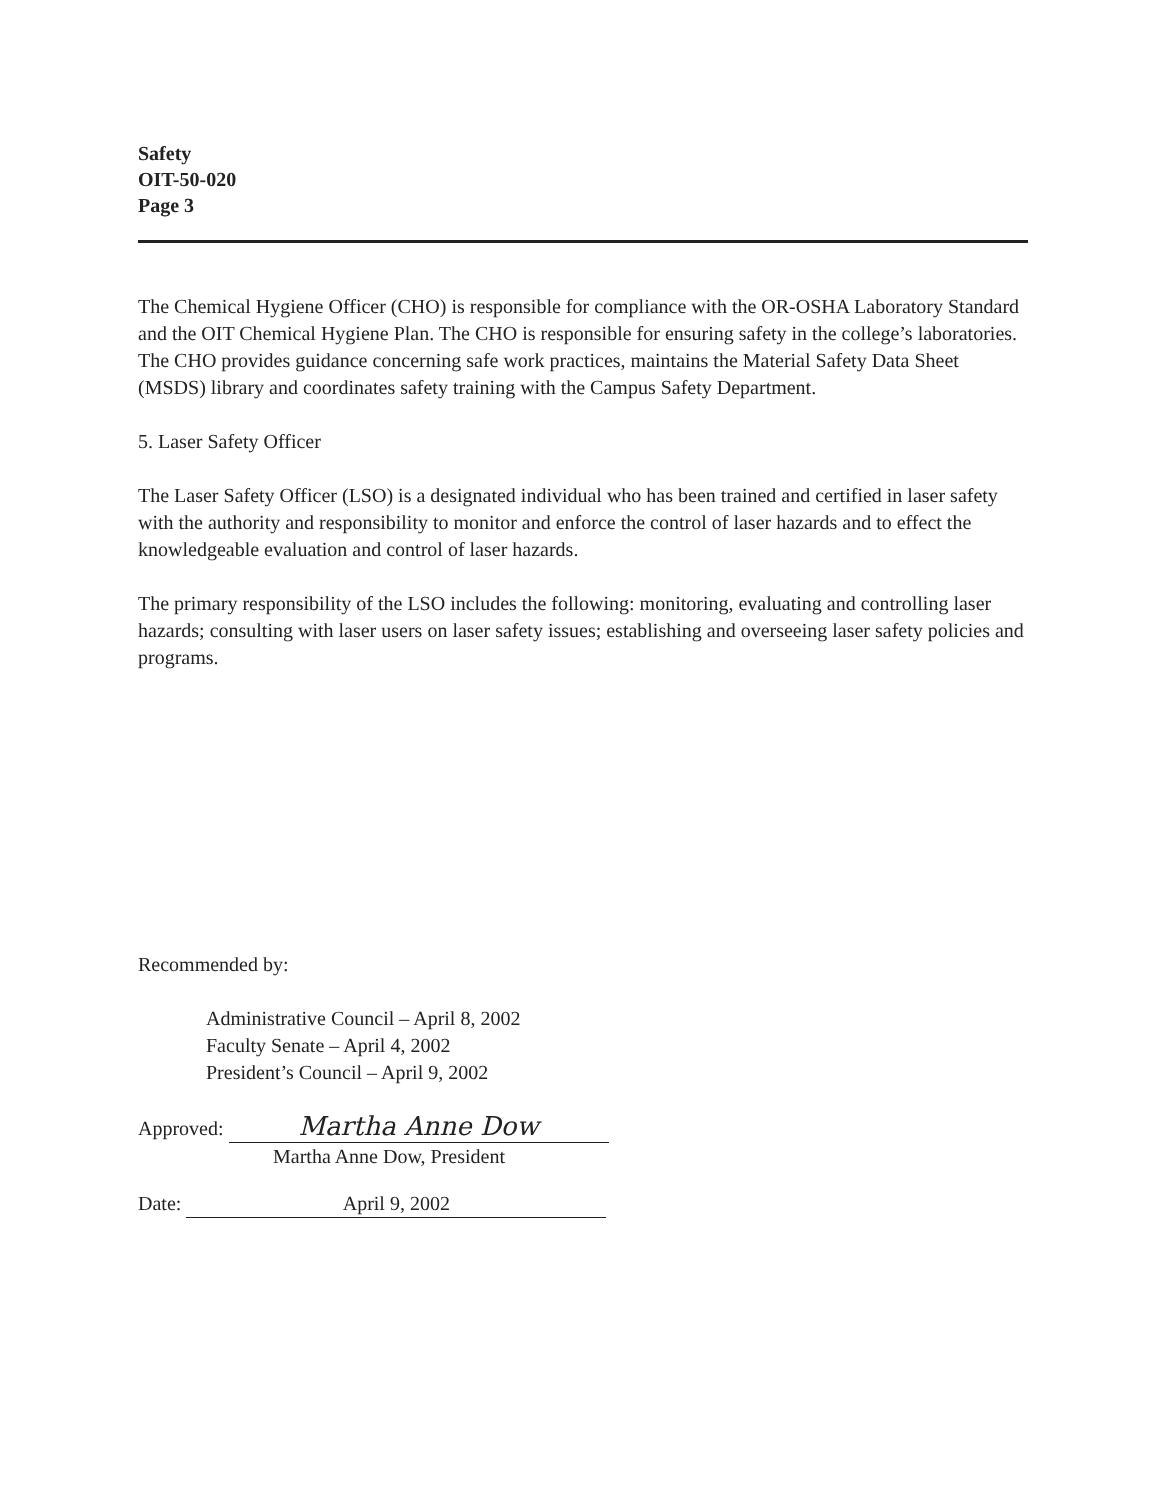Safety
OIT-50-020
Page 3
The Chemical Hygiene Officer (CHO) is responsible for compliance with the OR-OSHA Laboratory Standard and the OIT Chemical Hygiene Plan. The CHO is responsible for ensuring safety in the college’s laboratories. The CHO provides guidance concerning safe work practices, maintains the Material Safety Data Sheet (MSDS) library and coordinates safety training with the Campus Safety Department.
5. Laser Safety Officer
The Laser Safety Officer (LSO) is a designated individual who has been trained and certified in laser safety with the authority and responsibility to monitor and enforce the control of laser hazards and to effect the knowledgeable evaluation and control of laser hazards.
The primary responsibility of the LSO includes the following: monitoring, evaluating and controlling laser hazards; consulting with laser users on laser safety issues; establishing and overseeing laser safety policies and programs.
Recommended by:
Administrative Council – April 8, 2002
Faculty Senate – April 4, 2002
President’s Council – April 9, 2002
Approved: Martha Anne Dow
Martha Anne Dow, President
Date: April 9, 2002